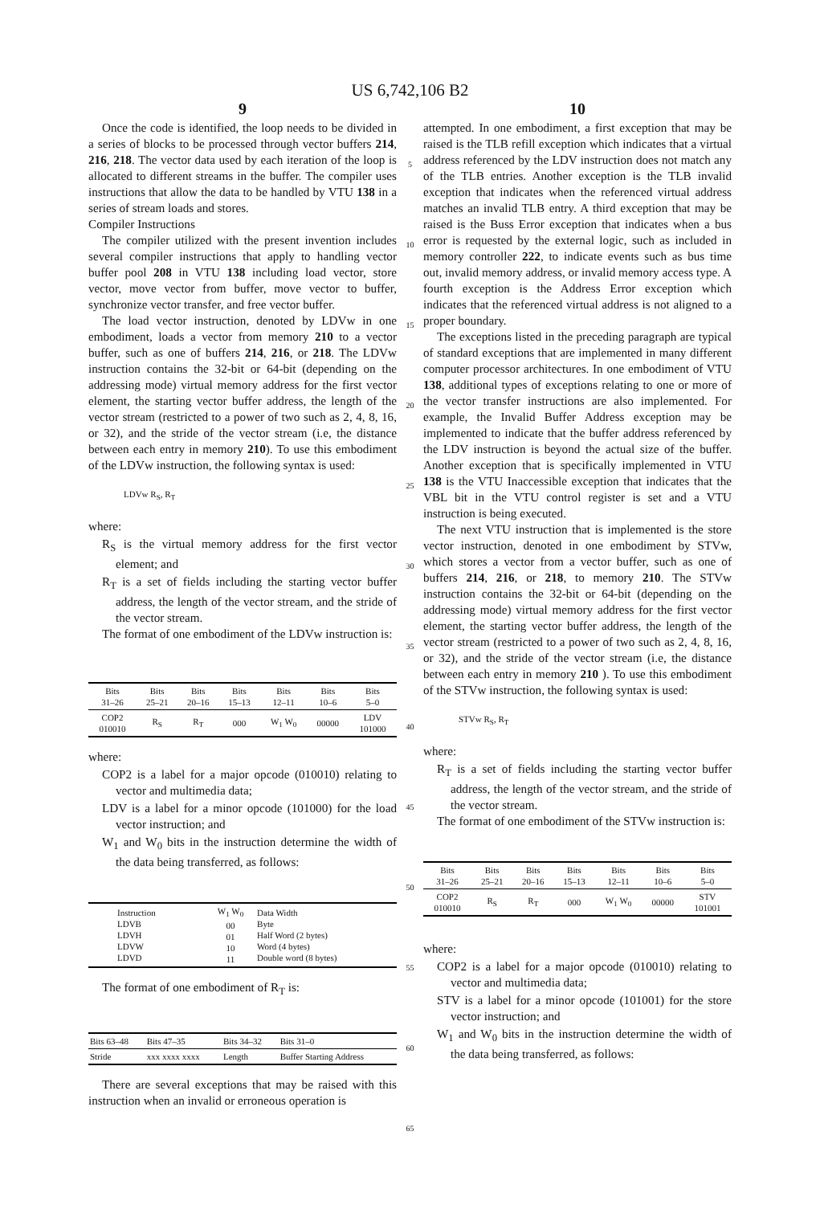US 6,742,106 B2
9
Once the code is identified, the loop needs to be divided in a series of blocks to be processed through vector buffers 214, 216, 218. The vector data used by each iteration of the loop is allocated to different streams in the buffer. The compiler uses instructions that allow the data to be handled by VTU 138 in a series of stream loads and stores.
Compiler Instructions
The compiler utilized with the present invention includes several compiler instructions that apply to handling vector buffer pool 208 in VTU 138 including load vector, store vector, move vector from buffer, move vector to buffer, synchronize vector transfer, and free vector buffer.
The load vector instruction, denoted by LDVw in one embodiment, loads a vector from memory 210 to a vector buffer, such as one of buffers 214, 216, or 218. The LDVw instruction contains the 32-bit or 64-bit (depending on the addressing mode) virtual memory address for the first vector element, the starting vector buffer address, the length of the vector stream (restricted to a power of two such as 2, 4, 8, 16, or 32), and the stride of the vector stream (i.e, the distance between each entry in memory 210). To use this embodiment of the LDVw instruction, the following syntax is used:
LDVw R<sub>S</sub>, R<sub>T</sub>
where:
R<sub>S</sub> is the virtual memory address for the first vector element; and
R<sub>T</sub> is a set of fields including the starting vector buffer address, the length of the vector stream, and the stride of the vector stream.
The format of one embodiment of the LDVw instruction is:
| Bits 31–26 | Bits 25–21 | Bits 20–16 | Bits 15–13 | Bits 12–11 | Bits 10–6 | Bits 5–0 |
| --- | --- | --- | --- | --- | --- | --- |
| COP2 010010 | R<sub>S</sub> | R<sub>T</sub> | 000 | W<sub>1</sub> W<sub>0</sub> | 00000 | LDV 101000 |
where:
COP2 is a label for a major opcode (010010) relating to vector and multimedia data;
LDV is a label for a minor opcode (101000) for the load vector instruction; and
W<sub>1</sub> and W<sub>0</sub> bits in the instruction determine the width of the data being transferred, as follows:
| Instruction LDVB LDVH LDVW LDVD | W<sub>1</sub> W<sub>0</sub> 00 01 10 11 | Data Width Byte Half Word (2 bytes) Word (4 bytes) Double word (8 bytes) |
The format of one embodiment of R<sub>T</sub> is:
| Bits 63–48 | Bits 47–35 | Bits 34–32 | Bits 31–0 |
| --- | --- | --- | --- |
| Stride | xxx xxxx xxxx | Length | Buffer Starting Address |
There are several exceptions that may be raised with this instruction when an invalid or erroneous operation is
5
10
15
20
25
30
35
40
45
50
55
60
65
10
attempted. In one embodiment, a first exception that may be raised is the TLB refill exception which indicates that a virtual address referenced by the LDV instruction does not match any of the TLB entries. Another exception is the TLB invalid exception that indicates when the referenced virtual address matches an invalid TLB entry. A third exception that may be raised is the Buss Error exception that indicates when a bus error is requested by the external logic, such as included in memory controller 222, to indicate events such as bus time out, invalid memory address, or invalid memory access type. A fourth exception is the Address Error exception which indicates that the referenced virtual address is not aligned to a proper boundary.
The exceptions listed in the preceding paragraph are typical of standard exceptions that are implemented in many different computer processor architectures. In one embodiment of VTU 138, additional types of exceptions relating to one or more of the vector transfer instructions are also implemented. For example, the Invalid Buffer Address exception may be implemented to indicate that the buffer address referenced by the LDV instruction is beyond the actual size of the buffer. Another exception that is specifically implemented in VTU 138 is the VTU Inaccessible exception that indicates that the VBL bit in the VTU control register is set and a VTU instruction is being executed.
The next VTU instruction that is implemented is the store vector instruction, denoted in one embodiment by STVw, which stores a vector from a vector buffer, such as one of buffers 214, 216, or 218, to memory 210. The STVw instruction contains the 32-bit or 64-bit (depending on the addressing mode) virtual memory address for the first vector element, the starting vector buffer address, the length of the vector stream (restricted to a power of two such as 2, 4, 8, 16, or 32), and the stride of the vector stream (i.e, the distance between each entry in memory 210 ). To use this embodiment of the STVw instruction, the following syntax is used:
STVw R<sub>S</sub>, R<sub>T</sub>
where:
R<sub>T</sub> is a set of fields including the starting vector buffer address, the length of the vector stream, and the stride of the vector stream.
The format of one embodiment of the STVw instruction is:
| Bits 31–26 | Bits 25–21 | Bits 20–16 | Bits 15–13 | Bits 12–11 | Bits 10–6 | Bits 5–0 |
| --- | --- | --- | --- | --- | --- | --- |
| COP2 010010 | R<sub>S</sub> | R<sub>T</sub> | 000 | W<sub>1</sub> W<sub>0</sub> | 00000 | STV 101001 |
where:
COP2 is a label for a major opcode (010010) relating to vector and multimedia data;
STV is a label for a minor opcode (101001) for the store vector instruction; and
W<sub>1</sub> and W<sub>0</sub> bits in the instruction determine the width of the data being transferred, as follows: